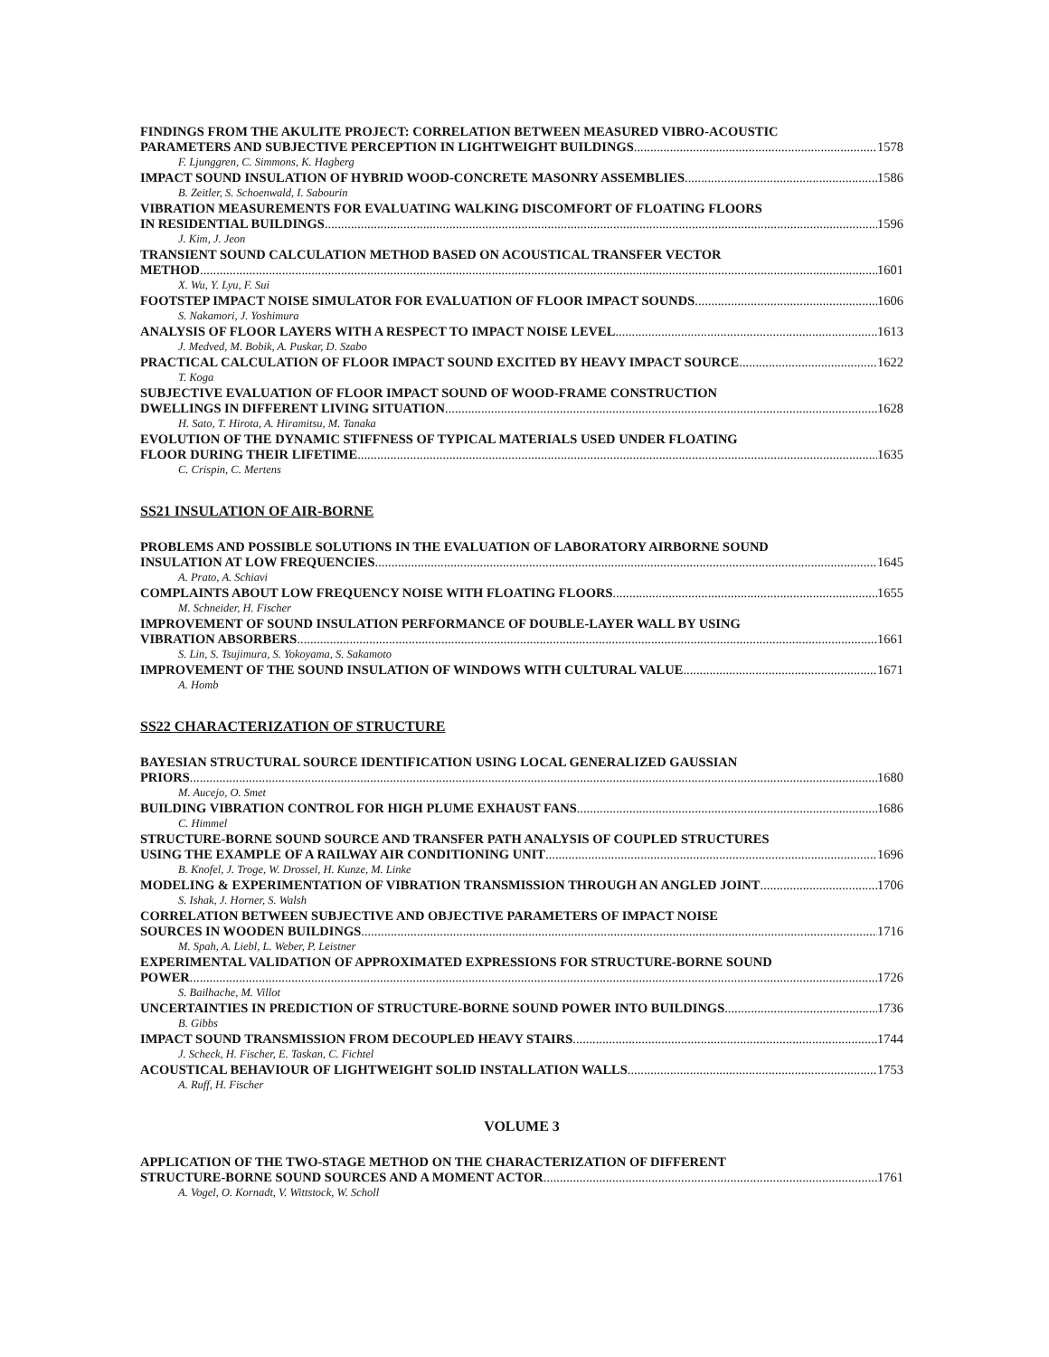FINDINGS FROM THE AKULITE PROJECT: CORRELATION BETWEEN MEASURED VIBRO-ACOUSTIC
PARAMETERS AND SUBJECTIVE PERCEPTION IN LIGHTWEIGHT BUILDINGS 1578
F. Ljunggren, C. Simmons, K. Hagberg
IMPACT SOUND INSULATION OF HYBRID WOOD-CONCRETE MASONRY ASSEMBLIES 1586
B. Zeitler, S. Schoenwald, I. Sabourin
VIBRATION MEASUREMENTS FOR EVALUATING WALKING DISCOMFORT OF FLOATING FLOORS
IN RESIDENTIAL BUILDINGS 1596
J. Kim, J. Jeon
TRANSIENT SOUND CALCULATION METHOD BASED ON ACOUSTICAL TRANSFER VECTOR
METHOD 1601
X. Wu, Y. Lyu, F. Sui
FOOTSTEP IMPACT NOISE SIMULATOR FOR EVALUATION OF FLOOR IMPACT SOUNDS 1606
S. Nakamori, J. Yoshimura
ANALYSIS OF FLOOR LAYERS WITH A RESPECT TO IMPACT NOISE LEVEL 1613
J. Medved, M. Bobik, A. Puskar, D. Szabo
PRACTICAL CALCULATION OF FLOOR IMPACT SOUND EXCITED BY HEAVY IMPACT SOURCE 1622
T. Koga
SUBJECTIVE EVALUATION OF FLOOR IMPACT SOUND OF WOOD-FRAME CONSTRUCTION
DWELLINGS IN DIFFERENT LIVING SITUATION 1628
H. Sato, T. Hirota, A. Hiramitsu, M. Tanaka
EVOLUTION OF THE DYNAMIC STIFFNESS OF TYPICAL MATERIALS USED UNDER FLOATING
FLOOR DURING THEIR LIFETIME 1635
C. Crispin, C. Mertens
SS21 INSULATION OF AIR-BORNE
PROBLEMS AND POSSIBLE SOLUTIONS IN THE EVALUATION OF LABORATORY AIRBORNE SOUND
INSULATION AT LOW FREQUENCIES 1645
A. Prato, A. Schiavi
COMPLAINTS ABOUT LOW FREQUENCY NOISE WITH FLOATING FLOORS 1655
M. Schneider, H. Fischer
IMPROVEMENT OF SOUND INSULATION PERFORMANCE OF DOUBLE-LAYER WALL BY USING
VIBRATION ABSORBERS 1661
S. Lin, S. Tsujimura, S. Yokoyama, S. Sakamoto
IMPROVEMENT OF THE SOUND INSULATION OF WINDOWS WITH CULTURAL VALUE 1671
A. Homb
SS22 CHARACTERIZATION OF STRUCTURE
BAYESIAN STRUCTURAL SOURCE IDENTIFICATION USING LOCAL GENERALIZED GAUSSIAN
PRIORS 1680
M. Aucejo, O. Smet
BUILDING VIBRATION CONTROL FOR HIGH PLUME EXHAUST FANS 1686
C. Himmel
STRUCTURE-BORNE SOUND SOURCE AND TRANSFER PATH ANALYSIS OF COUPLED STRUCTURES
USING THE EXAMPLE OF A RAILWAY AIR CONDITIONING UNIT 1696
B. Knofel, J. Troge, W. Drossel, H. Kunze, M. Linke
MODELING & EXPERIMENTATION OF VIBRATION TRANSMISSION THROUGH AN ANGLED JOINT 1706
S. Ishak, J. Horner, S. Walsh
CORRELATION BETWEEN SUBJECTIVE AND OBJECTIVE PARAMETERS OF IMPACT NOISE
SOURCES IN WOODEN BUILDINGS 1716
M. Spah, A. Liebl, L. Weber, P. Leistner
EXPERIMENTAL VALIDATION OF APPROXIMATED EXPRESSIONS FOR STRUCTURE-BORNE SOUND
POWER 1726
S. Bailhache, M. Villot
UNCERTAINTIES IN PREDICTION OF STRUCTURE-BORNE SOUND POWER INTO BUILDINGS 1736
B. Gibbs
IMPACT SOUND TRANSMISSION FROM DECOUPLED HEAVY STAIRS 1744
J. Scheck, H. Fischer, E. Taskan, C. Fichtel
ACOUSTICAL BEHAVIOUR OF LIGHTWEIGHT SOLID INSTALLATION WALLS 1753
A. Ruff, H. Fischer
VOLUME 3
APPLICATION OF THE TWO-STAGE METHOD ON THE CHARACTERIZATION OF DIFFERENT
STRUCTURE-BORNE SOUND SOURCES AND A MOMENT ACTOR 1761
A. Vogel, O. Kornadt, V. Wittstock, W. Scholl